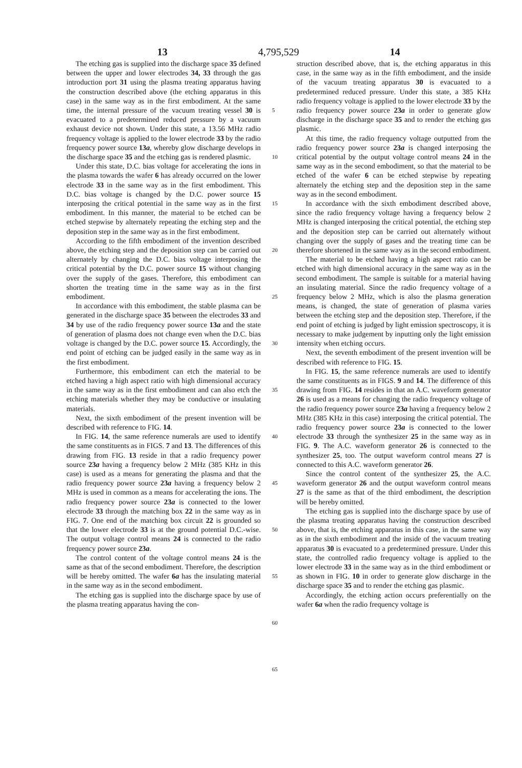13 4,795,529 14
The etching gas is supplied into the discharge space 35 defined between the upper and lower electrodes 34, 33 through the gas introduction port 31 using the plasma treating apparatus having the construction described above (the etching apparatus in this case) in the same way as in the first embodiment. At the same time, the internal pressure of the vacuum treating vessel 30 is evacuated to a predetermined reduced pressure by a vacuum exhaust device not shown. Under this state, a 13.56 MHz radio frequency voltage is applied to the lower electrode 33 by the radio frequency power source 13a, whereby glow discharge develops in the discharge space 35 and the etching gas is rendered plasmic.
Under this state, D.C. bias voltage for accelerating the ions in the plasma towards the wafer 6 has already occurred on the lower electrode 33 in the same way as in the first embodiment. This D.C. bias voltage is changed by the D.C. power source 15 interposing the critical potential in the same way as in the first embodiment. In this manner, the material to be etched can be etched stepwise by alternately repeating the etching step and the deposition step in the same way as in the first embodiment.
According to the fifth embodiment of the invention described above, the etching step and the deposition step can be carried out alternately by changing the D.C. bias voltage interposing the critical potential by the D.C. power source 15 without changing over the supply of the gases. Therefore, this embodiment can shorten the treating time in the same way as in the first embodiment.
In accordance with this embodiment, the stable plasma can be generated in the discharge space 35 between the electrodes 33 and 34 by use of the radio frequency power source 13a and the state of generation of plasma does not change even when the D.C. bias voltage is changed by the D.C. power source 15. Accordingly, the end point of etching can be judged easily in the same way as in the first embodiment.
Furthermore, this embodiment can etch the material to be etched having a high aspect ratio with high dimensional accuracy in the same way as in the first embodiment and can also etch the etching materials whether they may be conductive or insulating materials.
Next, the sixth embodiment of the present invention will be described with reference to FIG. 14.
In FIG. 14, the same reference numerals are used to identify the same constituents as in FIGS. 7 and 13. The differences of this drawing from FIG. 13 reside in that a radio frequency power source 23a having a frequency below 2 MHz (385 KHz in this case) is used as a means for generating the plasma and that the radio frequency power source 23a having a frequency below 2 MHz is used in common as a means for accelerating the ions. The radio frequency power source 23a is connected to the lower electrode 33 through the matching box 22 in the same way as in FIG. 7. One end of the matching box circuit 22 is grounded so that the lower electrode 33 is at the ground potential D.C.-wise. The output voltage control means 24 is connected to the radio frequency power source 23a.
The control content of the voltage control means 24 is the same as that of the second embodiment. Therefore, the description will be hereby omitted. The wafer 6a has the insulating material in the same way as in the second embodiment.
The etching gas is supplied into the discharge space by use of the plasma treating apparatus having the con-
5
10
15
20
25
30
35
40
45
50
55
60
65
struction described above, that is, the etching apparatus in this case, in the same way as in the fifth embodiment, and the inside of the vacuum treating apparatus 30 is evacuated to a predetermined reduced pressure. Under this state, a 385 KHz radio frequency voltage is applied to the lower electrode 33 by the radio frequency power source 23a in order to generate glow discharge in the discharge space 35 and to render the etching gas plasmic.
At this time, the radio frequency voltage outputted from the radio frequency power source 23a is changed interposing the critical potential by the output voltage control means 24 in the same way as in the second embodiment, so that the material to be etched of the wafer 6 can be etched stepwise by repeating alternately the etching step and the deposition step in the same way as in the second embodiment.
In accordance with the sixth embodiment described above, since the radio frequency voltage having a frequency below 2 MHz is changed interposing the critical potential, the etching step and the deposition step can be carried out alternately without changing over the supply of gases and the treating time can be therefore shortened in the same way as in the second embodiment.
The material to be etched having a high aspect ratio can be etched with high dimensional accuracy in the same way as in the second embodiment. The sample is suitable for a material having an insulating material. Since the radio frequency voltage of a frequency below 2 MHz, which is also the plasma generation means, is changed, the state of generation of plasma varies between the etching step and the deposition step. Therefore, if the end point of etching is judged by light emission spectroscopy, it is necessary to make judgement by inputting only the light emission intensity when etching occurs.
Next, the seventh embodiment of the present invention will be described with reference to FIG. 15.
In FIG. 15, the same reference numerals are used to identify the same constituents as in FIGS. 9 and 14. The difference of this drawing from FIG. 14 resides in that an A.C. waveform generator 26 is used as a means for changing the radio frequency voltage of the radio frequency power source 23a having a frequency below 2 MHz (385 KHz in this case) interposing the critical potential. The radio frequency power source 23a is connected to the lower electrode 33 through the synthesizer 25 in the same way as in FIG. 9. The A.C. waveform generator 26 is connected to the synthesizer 25, too. The output waveform control means 27 is connected to this A.C. waveform generator 26.
Since the control content of the synthesizer 25, the A.C. waveform generator 26 and the output waveform control means 27 is the same as that of the third embodiment, the description will be hereby omitted.
The etching gas is supplied into the discharge space by use of the plasma treating apparatus having the construction described above, that is, the etching apparatus in this case, in the same way as in the sixth embodiment and the inside of the vacuum treating apparatus 30 is evacuated to a predetermined pressure. Under this state, the controlled radio frequency voltage is applied to the lower electrode 33 in the same way as in the third embodiment or as shown in FIG. 10 in order to generate glow discharge in the discharge space 35 and to render the etching gas plasmic.
Accordingly, the etching action occurs preferentially on the wafer 6a when the radio frequency voltage is